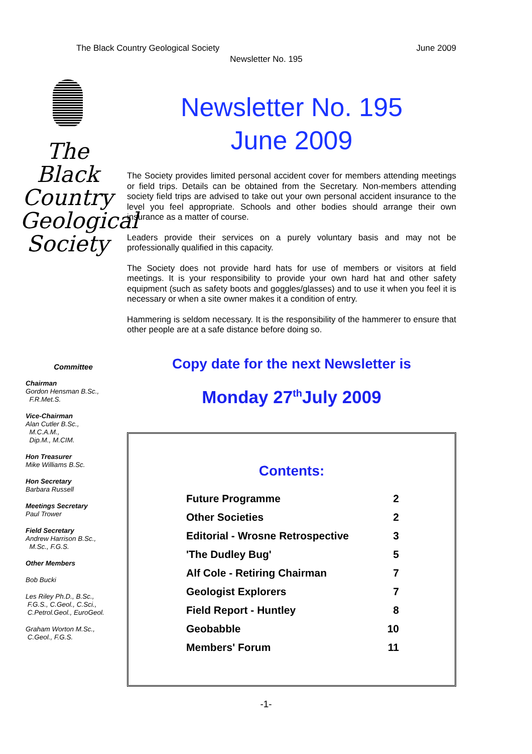The Black Country Geological Society June 2009
Newsletter No. 195
The
Black
Country
Geological
Society
Newsletter No. 195
June 2009
The Society provides limited personal accident cover for members attending meetings or field trips. Details can be obtained from the Secretary. Non-members attending society field trips are advised to take out your own personal accident insurance to the level you feel appropriate. Schools and other bodies should arrange their own insurance as a matter of course.
Leaders provide their services on a purely voluntary basis and may not be professionally qualified in this capacity.
The Society does not provide hard hats for use of members or visitors at field meetings. It is your responsibility to provide your own hard hat and other safety equipment (such as safety boots and goggles/glasses) and to use it when you feel it is necessary or when a site owner makes it a condition of entry.
Hammering is seldom necessary. It is the responsibility of the hammerer to ensure that other people are at a safe distance before doing so.
Committee
Chairman
Gordon Hensman B.Sc.,
F.R.Met.S.
Vice-Chairman
Alan Cutler B.Sc.,
M.C.A.M.,
Dip.M., M.CIM.
Hon Treasurer
Mike Williams B.Sc.
Hon Secretary
Barbara Russell
Meetings Secretary
Paul Trower
Field Secretary
Andrew Harrison B.Sc.,
M.Sc., F.G.S.
Other Members
Bob Bucki
Les Riley Ph.D., B.Sc.,
F.G.S., C.Geol., C.Sci.,
C.Petrol.Geol., EuroGeol.
Graham Worton M.Sc.,
C.Geol., F.G.S.
Copy date for the next Newsletter is
Monday 27<sup>th</sup>July 2009
Contents:
| Future Programme | 2 |
| Other Societies | 2 |
| Editorial - Wrosne Retrospective | 3 |
| 'The Dudley Bug' | 5 |
| Alf Cole - Retiring Chairman | 7 |
| Geologist Explorers | 7 |
| Field Report - Huntley | 8 |
| Geobabble | 10 |
| Members' Forum | 11 |
-1-